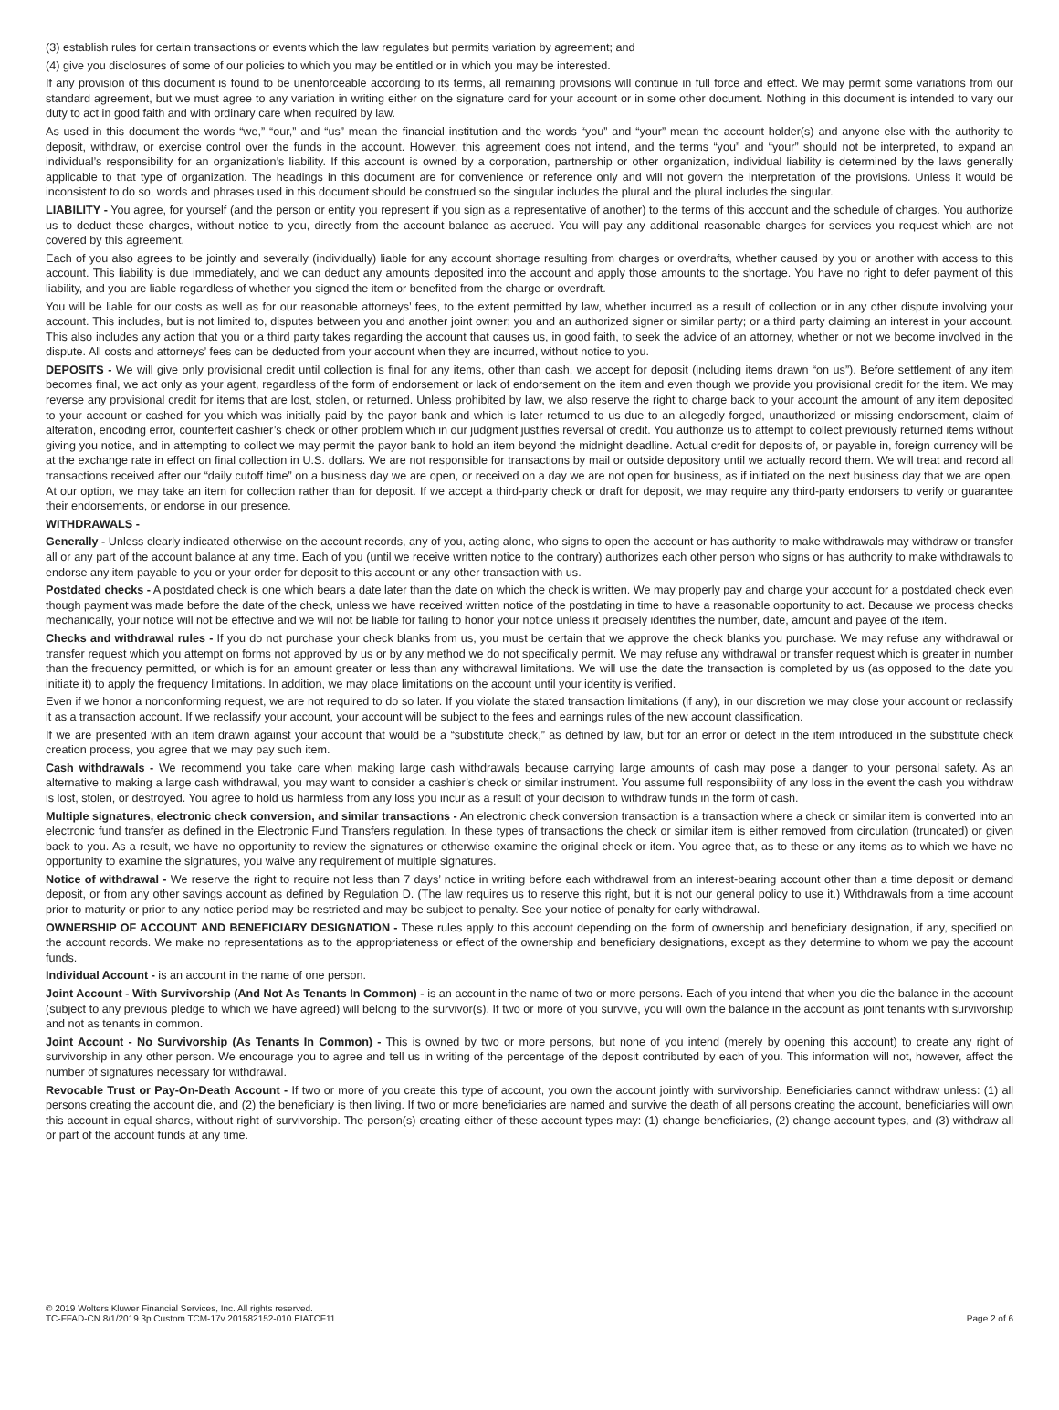(3) establish rules for certain transactions or events which the law regulates but permits variation by agreement; and
(4) give you disclosures of some of our policies to which you may be entitled or in which you may be interested.
If any provision of this document is found to be unenforceable according to its terms, all remaining provisions will continue in full force and effect. We may permit some variations from our standard agreement, but we must agree to any variation in writing either on the signature card for your account or in some other document. Nothing in this document is intended to vary our duty to act in good faith and with ordinary care when required by law.
As used in this document the words “we,” “our,” and “us” mean the financial institution and the words “you” and “your” mean the account holder(s) and anyone else with the authority to deposit, withdraw, or exercise control over the funds in the account. However, this agreement does not intend, and the terms “you” and “your” should not be interpreted, to expand an individual’s responsibility for an organization’s liability. If this account is owned by a corporation, partnership or other organization, individual liability is determined by the laws generally applicable to that type of organization. The headings in this document are for convenience or reference only and will not govern the interpretation of the provisions. Unless it would be inconsistent to do so, words and phrases used in this document should be construed so the singular includes the plural and the plural includes the singular.
LIABILITY - You agree, for yourself (and the person or entity you represent if you sign as a representative of another) to the terms of this account and the schedule of charges. You authorize us to deduct these charges, without notice to you, directly from the account balance as accrued. You will pay any additional reasonable charges for services you request which are not covered by this agreement.
Each of you also agrees to be jointly and severally (individually) liable for any account shortage resulting from charges or overdrafts, whether caused by you or another with access to this account. This liability is due immediately, and we can deduct any amounts deposited into the account and apply those amounts to the shortage. You have no right to defer payment of this liability, and you are liable regardless of whether you signed the item or benefited from the charge or overdraft.
You will be liable for our costs as well as for our reasonable attorneys’ fees, to the extent permitted by law, whether incurred as a result of collection or in any other dispute involving your account. This includes, but is not limited to, disputes between you and another joint owner; you and an authorized signer or similar party; or a third party claiming an interest in your account. This also includes any action that you or a third party takes regarding the account that causes us, in good faith, to seek the advice of an attorney, whether or not we become involved in the dispute. All costs and attorneys’ fees can be deducted from your account when they are incurred, without notice to you.
DEPOSITS - We will give only provisional credit until collection is final for any items, other than cash, we accept for deposit (including items drawn “on us”). Before settlement of any item becomes final, we act only as your agent, regardless of the form of endorsement or lack of endorsement on the item and even though we provide you provisional credit for the item. We may reverse any provisional credit for items that are lost, stolen, or returned. Unless prohibited by law, we also reserve the right to charge back to your account the amount of any item deposited to your account or cashed for you which was initially paid by the payor bank and which is later returned to us due to an allegedly forged, unauthorized or missing endorsement, claim of alteration, encoding error, counterfeit cashier’s check or other problem which in our judgment justifies reversal of credit. You authorize us to attempt to collect previously returned items without giving you notice, and in attempting to collect we may permit the payor bank to hold an item beyond the midnight deadline. Actual credit for deposits of, or payable in, foreign currency will be at the exchange rate in effect on final collection in U.S. dollars. We are not responsible for transactions by mail or outside depository until we actually record them. We will treat and record all transactions received after our “daily cutoff time” on a business day we are open, or received on a day we are not open for business, as if initiated on the next business day that we are open. At our option, we may take an item for collection rather than for deposit. If we accept a third-party check or draft for deposit, we may require any third-party endorsers to verify or guarantee their endorsements, or endorse in our presence.
WITHDRAWALS -
Generally - Unless clearly indicated otherwise on the account records, any of you, acting alone, who signs to open the account or has authority to make withdrawals may withdraw or transfer all or any part of the account balance at any time. Each of you (until we receive written notice to the contrary) authorizes each other person who signs or has authority to make withdrawals to endorse any item payable to you or your order for deposit to this account or any other transaction with us.
Postdated checks - A postdated check is one which bears a date later than the date on which the check is written. We may properly pay and charge your account for a postdated check even though payment was made before the date of the check, unless we have received written notice of the postdating in time to have a reasonable opportunity to act. Because we process checks mechanically, your notice will not be effective and we will not be liable for failing to honor your notice unless it precisely identifies the number, date, amount and payee of the item.
Checks and withdrawal rules - If you do not purchase your check blanks from us, you must be certain that we approve the check blanks you purchase. We may refuse any withdrawal or transfer request which you attempt on forms not approved by us or by any method we do not specifically permit. We may refuse any withdrawal or transfer request which is greater in number than the frequency permitted, or which is for an amount greater or less than any withdrawal limitations. We will use the date the transaction is completed by us (as opposed to the date you initiate it) to apply the frequency limitations. In addition, we may place limitations on the account until your identity is verified.
Even if we honor a nonconforming request, we are not required to do so later. If you violate the stated transaction limitations (if any), in our discretion we may close your account or reclassify it as a transaction account. If we reclassify your account, your account will be subject to the fees and earnings rules of the new account classification.
If we are presented with an item drawn against your account that would be a “substitute check,” as defined by law, but for an error or defect in the item introduced in the substitute check creation process, you agree that we may pay such item.
Cash withdrawals - We recommend you take care when making large cash withdrawals because carrying large amounts of cash may pose a danger to your personal safety. As an alternative to making a large cash withdrawal, you may want to consider a cashier’s check or similar instrument. You assume full responsibility of any loss in the event the cash you withdraw is lost, stolen, or destroyed. You agree to hold us harmless from any loss you incur as a result of your decision to withdraw funds in the form of cash.
Multiple signatures, electronic check conversion, and similar transactions - An electronic check conversion transaction is a transaction where a check or similar item is converted into an electronic fund transfer as defined in the Electronic Fund Transfers regulation. In these types of transactions the check or similar item is either removed from circulation (truncated) or given back to you. As a result, we have no opportunity to review the signatures or otherwise examine the original check or item. You agree that, as to these or any items as to which we have no opportunity to examine the signatures, you waive any requirement of multiple signatures.
Notice of withdrawal - We reserve the right to require not less than 7 days’ notice in writing before each withdrawal from an interest-bearing account other than a time deposit or demand deposit, or from any other savings account as defined by Regulation D. (The law requires us to reserve this right, but it is not our general policy to use it.) Withdrawals from a time account prior to maturity or prior to any notice period may be restricted and may be subject to penalty. See your notice of penalty for early withdrawal.
OWNERSHIP OF ACCOUNT AND BENEFICIARY DESIGNATION - These rules apply to this account depending on the form of ownership and beneficiary designation, if any, specified on the account records. We make no representations as to the appropriateness or effect of the ownership and beneficiary designations, except as they determine to whom we pay the account funds.
Individual Account - is an account in the name of one person.
Joint Account - With Survivorship (And Not As Tenants In Common) - is an account in the name of two or more persons. Each of you intend that when you die the balance in the account (subject to any previous pledge to which we have agreed) will belong to the survivor(s). If two or more of you survive, you will own the balance in the account as joint tenants with survivorship and not as tenants in common.
Joint Account - No Survivorship (As Tenants In Common) - This is owned by two or more persons, but none of you intend (merely by opening this account) to create any right of survivorship in any other person. We encourage you to agree and tell us in writing of the percentage of the deposit contributed by each of you. This information will not, however, affect the number of signatures necessary for withdrawal.
Revocable Trust or Pay-On-Death Account - If two or more of you create this type of account, you own the account jointly with survivorship. Beneficiaries cannot withdraw unless: (1) all persons creating the account die, and (2) the beneficiary is then living. If two or more beneficiaries are named and survive the death of all persons creating the account, beneficiaries will own this account in equal shares, without right of survivorship. The person(s) creating either of these account types may: (1) change beneficiaries, (2) change account types, and (3) withdraw all or part of the account funds at any time.
© 2019 Wolters Kluwer Financial Services, Inc. All rights reserved.
TC-FFAD-CN 8/1/2019 3p Custom TCM-17v 201582152-010 EIATCF11
Page 2 of 6